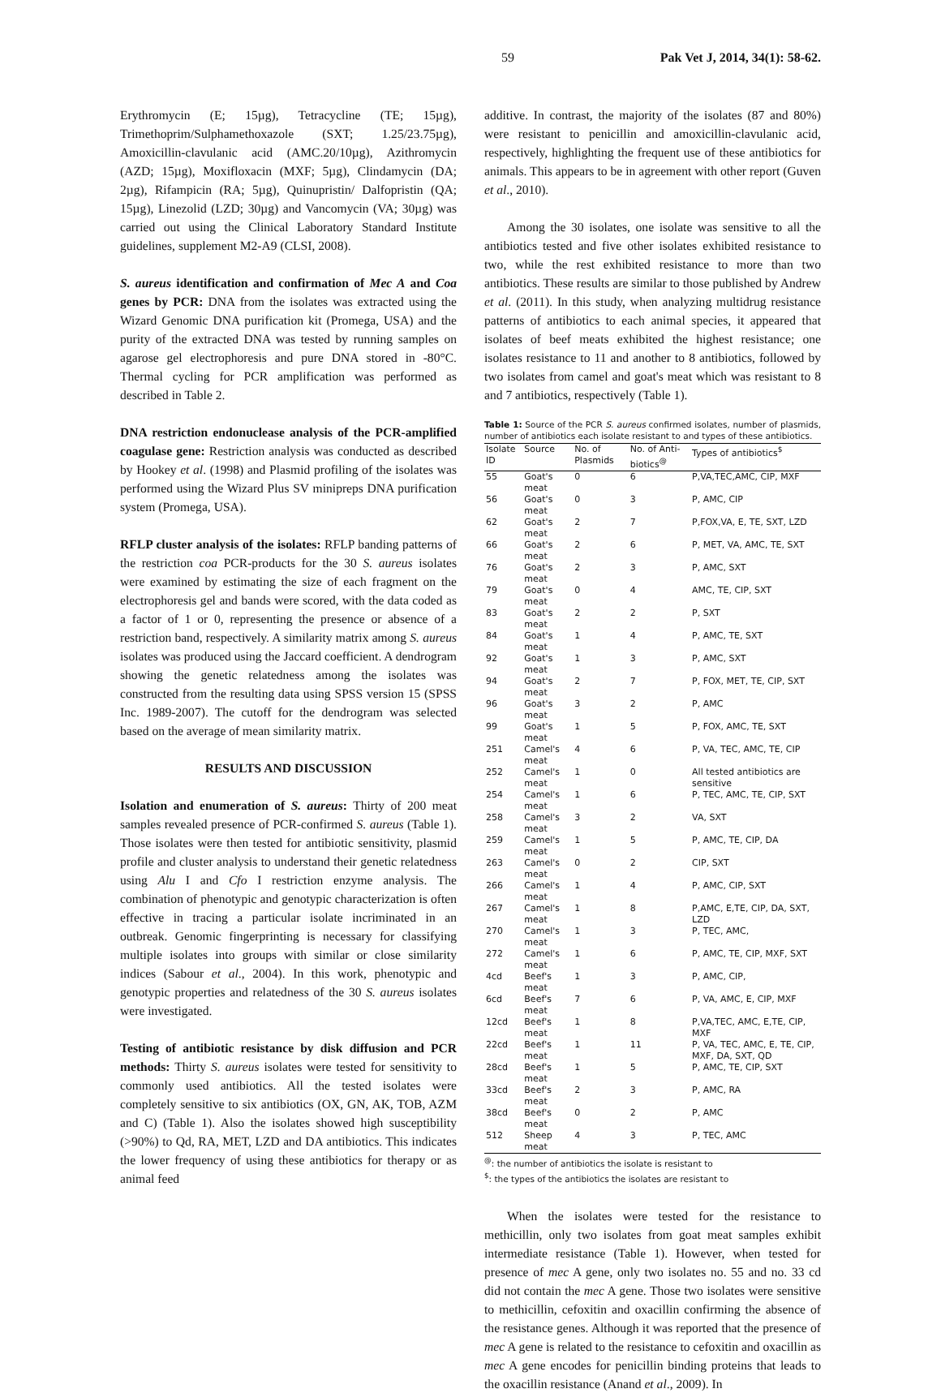59 Pak Vet J, 2014, 34(1): 58-62.
Erythromycin (E; 15µg), Tetracycline (TE; 15µg), Trimethoprim/Sulphamethoxazole (SXT; 1.25/23.75µg), Amoxicillin-clavulanic acid (AMC.20/10µg), Azithromycin (AZD; 15µg), Moxifloxacin (MXF; 5µg), Clindamycin (DA; 2µg), Rifampicin (RA; 5µg), Quinupristin/ Dalfopristin (QA; 15µg), Linezolid (LZD; 30µg) and Vancomycin (VA; 30µg) was carried out using the Clinical Laboratory Standard Institute guidelines, supplement M2-A9 (CLSI, 2008).
S. aureus identification and confirmation of Mec A and Coa genes by PCR: DNA from the isolates was extracted using the Wizard Genomic DNA purification kit (Promega, USA) and the purity of the extracted DNA was tested by running samples on agarose gel electrophoresis and pure DNA stored in -80°C. Thermal cycling for PCR amplification was performed as described in Table 2.
DNA restriction endonuclease analysis of the PCR-amplified coagulase gene: Restriction analysis was conducted as described by Hookey et al. (1998) and Plasmid profiling of the isolates was performed using the Wizard Plus SV minipreps DNA purification system (Promega, USA).
RFLP cluster analysis of the isolates: RFLP banding patterns of the restriction coa PCR-products for the 30 S. aureus isolates were examined by estimating the size of each fragment on the electrophoresis gel and bands were scored, with the data coded as a factor of 1 or 0, representing the presence or absence of a restriction band, respectively. A similarity matrix among S. aureus isolates was produced using the Jaccard coefficient. A dendrogram showing the genetic relatedness among the isolates was constructed from the resulting data using SPSS version 15 (SPSS Inc. 1989-2007). The cutoff for the dendrogram was selected based on the average of mean similarity matrix.
RESULTS AND DISCUSSION
Isolation and enumeration of S. aureus: Thirty of 200 meat samples revealed presence of PCR-confirmed S. aureus (Table 1). Those isolates were then tested for antibiotic sensitivity, plasmid profile and cluster analysis to understand their genetic relatedness using Alu I and Cfo I restriction enzyme analysis. The combination of phenotypic and genotypic characterization is often effective in tracing a particular isolate incriminated in an outbreak. Genomic fingerprinting is necessary for classifying multiple isolates into groups with similar or close similarity indices (Sabour et al., 2004). In this work, phenotypic and genotypic properties and relatedness of the 30 S. aureus isolates were investigated.
Testing of antibiotic resistance by disk diffusion and PCR methods: Thirty S. aureus isolates were tested for sensitivity to commonly used antibiotics. All the tested isolates were completely sensitive to six antibiotics (OX, GN, AK, TOB, AZM and C) (Table 1). Also the isolates showed high susceptibility (>90%) to Qd, RA, MET, LZD and DA antibiotics. This indicates the lower frequency of using these antibiotics for therapy or as animal feed
additive. In contrast, the majority of the isolates (87 and 80%) were resistant to penicillin and amoxicillin-clavulanic acid, respectively, highlighting the frequent use of these antibiotics for animals. This appears to be in agreement with other report (Guven et al., 2010).
Among the 30 isolates, one isolate was sensitive to all the antibiotics tested and five other isolates exhibited resistance to two, while the rest exhibited resistance to more than two antibiotics. These results are similar to those published by Andrew et al. (2011). In this study, when analyzing multidrug resistance patterns of antibiotics to each animal species, it appeared that isolates of beef meats exhibited the highest resistance; one isolates resistance to 11 and another to 8 antibiotics, followed by two isolates from camel and goat's meat which was resistant to 8 and 7 antibiotics, respectively (Table 1).
Table 1: Source of the PCR S. aureus confirmed isolates, number of plasmids, number of antibiotics each isolate resistant to and types of these antibiotics.
| Isolate ID | Source | No. of Plasmids | No. of Anti-biotics<sup>@</sup> | Types of antibiotics<sup>$</sup> |
| --- | --- | --- | --- | --- |
| 55 | Goat's meat | 0 | 6 | P,VA,TEC,AMC, CIP, MXF |
| 56 | Goat's meat | 0 | 3 | P, AMC, CIP |
| 62 | Goat's meat | 2 | 7 | P,FOX,VA, E, TE, SXT, LZD |
| 66 | Goat's meat | 2 | 6 | P, MET, VA, AMC, TE, SXT |
| 76 | Goat's meat | 2 | 3 | P, AMC, SXT |
| 79 | Goat's meat | 0 | 4 | AMC, TE, CIP, SXT |
| 83 | Goat's meat | 2 | 2 | P, SXT |
| 84 | Goat's meat | 1 | 4 | P, AMC, TE, SXT |
| 92 | Goat's meat | 1 | 3 | P, AMC, SXT |
| 94 | Goat's meat | 2 | 7 | P, FOX, MET, TE, CIP, SXT |
| 96 | Goat's meat | 3 | 2 | P, AMC |
| 99 | Goat's meat | 1 | 5 | P, FOX, AMC, TE, SXT |
| 251 | Camel's meat | 4 | 6 | P, VA, TEC, AMC, TE, CIP |
| 252 | Camel's meat | 1 | 0 | All tested antibiotics are sensitive |
| 254 | Camel's meat | 1 | 6 | P, TEC, AMC, TE, CIP, SXT |
| 258 | Camel's meat | 3 | 2 | VA, SXT |
| 259 | Camel's meat | 1 | 5 | P, AMC, TE, CIP, DA |
| 263 | Camel's meat | 0 | 2 | CIP, SXT |
| 266 | Camel's meat | 1 | 4 | P, AMC, CIP, SXT |
| 267 | Camel's meat | 1 | 8 | P,AMC, E,TE, CIP, DA, SXT, LZD |
| 270 | Camel's meat | 1 | 3 | P, TEC, AMC, |
| 272 | Camel's meat | 1 | 6 | P, AMC, TE, CIP, MXF, SXT |
| 4cd | Beef's meat | 1 | 3 | P, AMC, CIP, |
| 6cd | Beef's meat | 7 | 6 | P, VA, AMC, E, CIP, MXF |
| 12cd | Beef's meat | 1 | 8 | P,VA,TEC, AMC, E,TE, CIP, MXF |
| 22cd | Beef's meat | 1 | 11 | P, VA, TEC, AMC, E, TE, CIP, MXF, DA, SXT, QD |
| 28cd | Beef's meat | 1 | 5 | P, AMC, TE, CIP, SXT |
| 33cd | Beef's meat | 2 | 3 | P, AMC, RA |
| 38cd | Beef's meat | 0 | 2 | P, AMC |
| 512 | Sheep meat | 4 | 3 | P, TEC, AMC |
<sup>@</sup>: the number of antibiotics the isolate is resistant to
<sup>$</sup>: the types of the antibiotics the isolates are resistant to
When the isolates were tested for the resistance to methicillin, only two isolates from goat meat samples exhibit intermediate resistance (Table 1). However, when tested for presence of mec A gene, only two isolates no. 55 and no. 33 cd did not contain the mec A gene. Those two isolates were sensitive to methicillin, cefoxitin and oxacillin confirming the absence of the resistance genes. Although it was reported that the presence of mec A gene is related to the resistance to cefoxitin and oxacillin as mec A gene encodes for penicillin binding proteins that leads to the oxacillin resistance (Anand et al., 2009). In